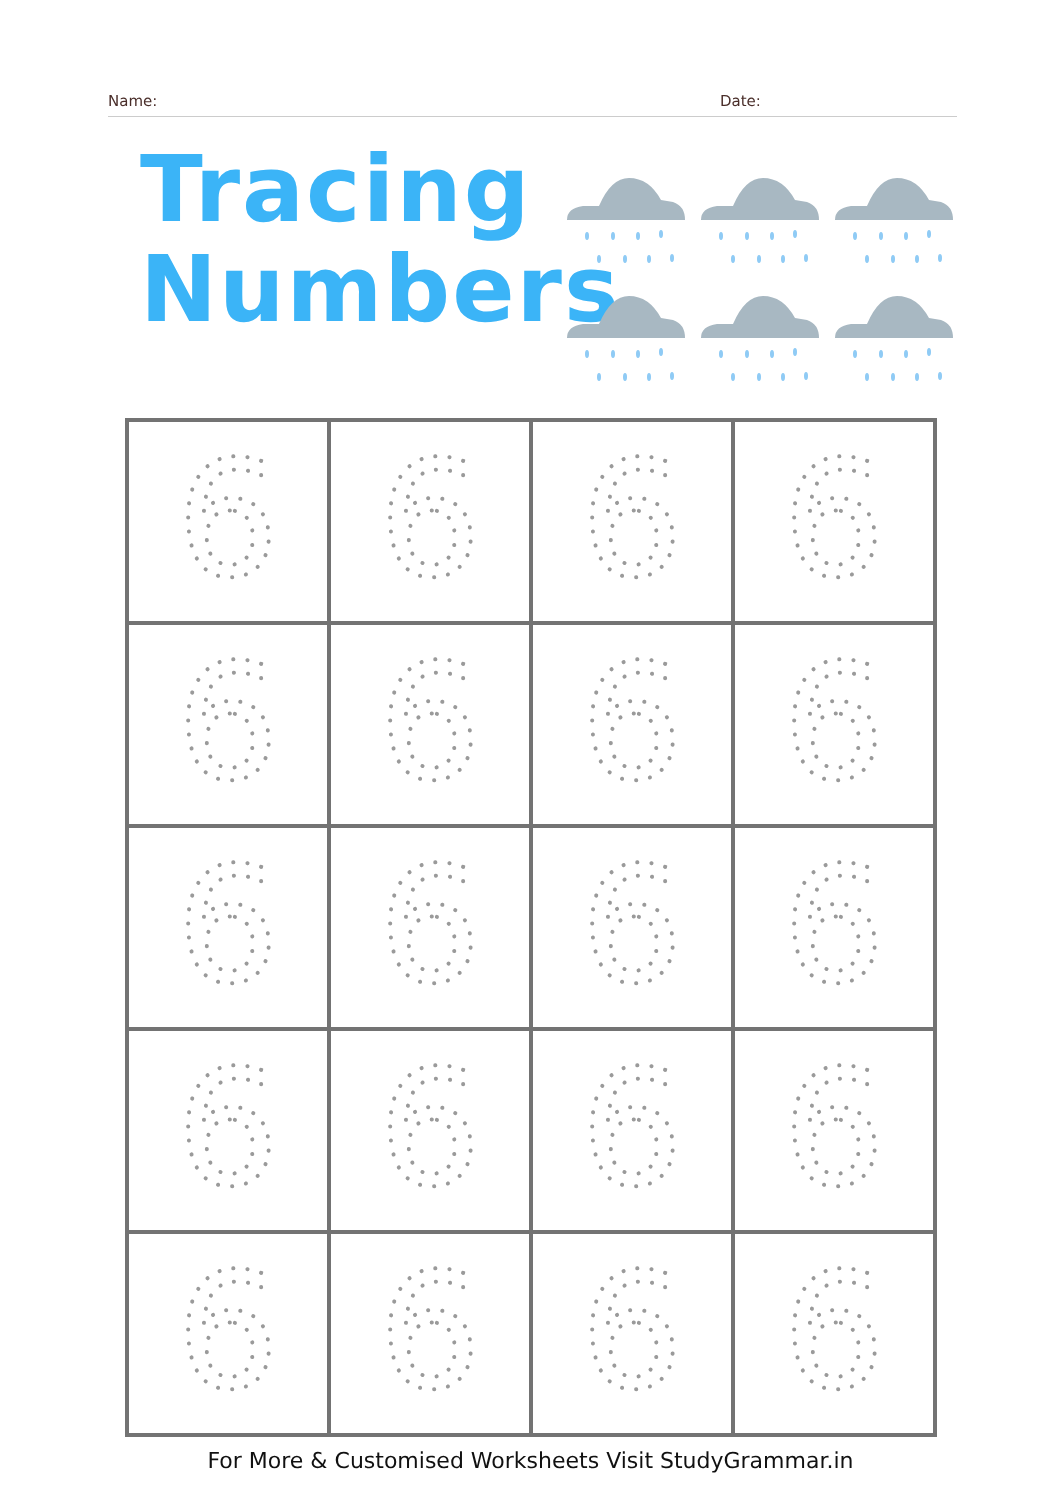Name: Date:
Tracing
Numbers
| 6 | 6 | 6 | 6 |
| 6 | 6 | 6 | 6 |
| 6 | 6 | 6 | 6 |
| 6 | 6 | 6 | 6 |
| 6 | 6 | 6 | 6 |
For More & Customised Worksheets Visit StudyGrammar.in